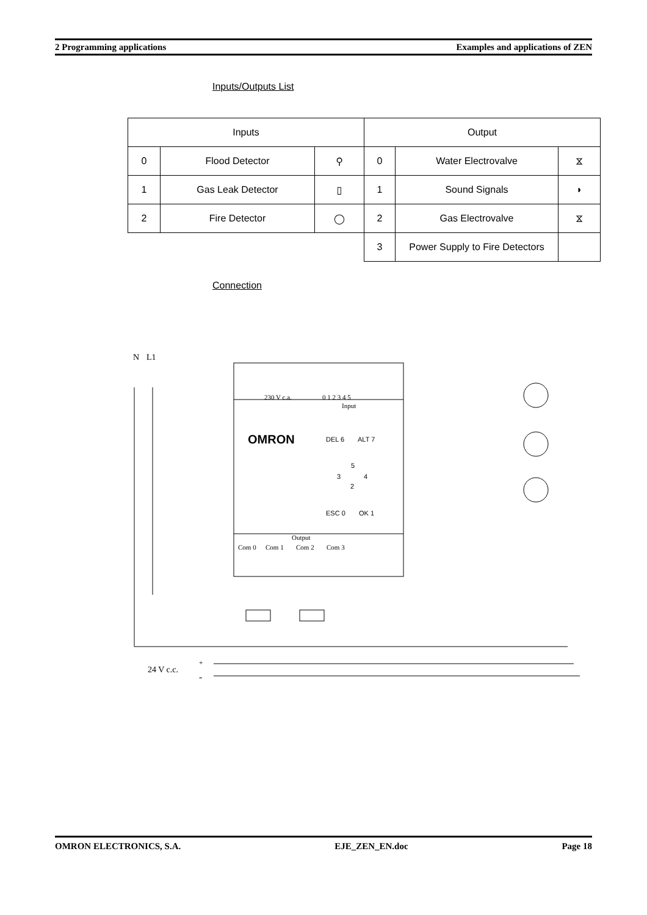2 Programming applications Examples and applications of ZEN
Inputs/Outputs List
| Inputs | | | Output | | |
| --- | --- | --- | --- | --- | --- |
| 0 | Flood Detector | ⚲ | 0 | Water Electrovalve | ⧖ |
| 1 | Gas Leak Detector | ▯ | 1 | Sound Signals | ◗ |
| 2 | Fire Detector | ◯ | 2 | Gas Electrovalve | ⧖ |
| | | | 3 | Power Supply to Fire Detectors | |
Connection
N
L1
230 V c.a.
0 1 2 3 4 5
Input
OMRON
DEL 6
ALT 7
5
3
4
2
ESC 0
OK 1
Output
Com 0
Com 1
Com 2
Com 3
24 V c.c.
+
-
OMRON ELECTRONICS, S.A. EJE_ZEN_EN.doc Page 18